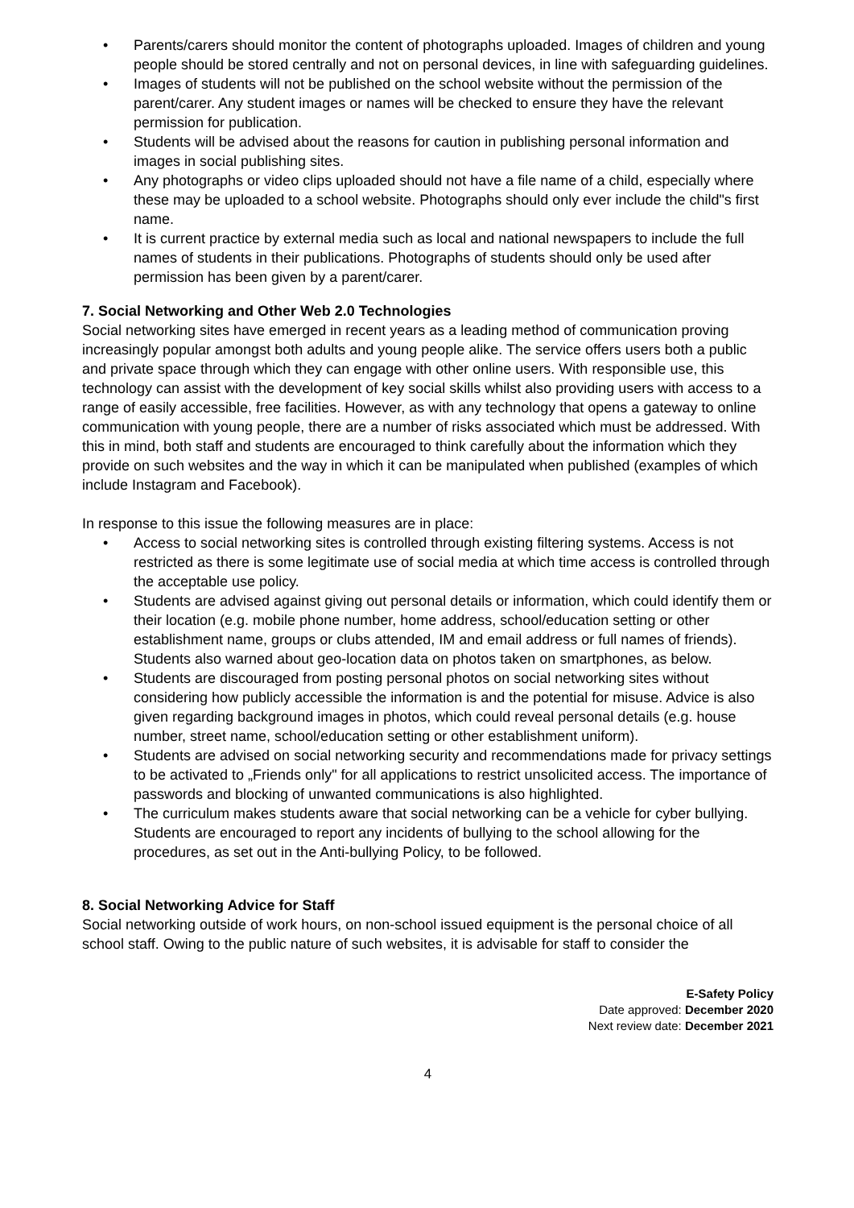• Parents/carers should monitor the content of photographs uploaded. Images of children and young people should be stored centrally and not on personal devices, in line with safeguarding guidelines.
• Images of students will not be published on the school website without the permission of the parent/carer. Any student images or names will be checked to ensure they have the relevant permission for publication.
• Students will be advised about the reasons for caution in publishing personal information and images in social publishing sites.
• Any photographs or video clips uploaded should not have a file name of a child, especially where these may be uploaded to a school website. Photographs should only ever include the child"s first name.
• It is current practice by external media such as local and national newspapers to include the full names of students in their publications. Photographs of students should only be used after permission has been given by a parent/carer.
7. Social Networking and Other Web 2.0 Technologies
Social networking sites have emerged in recent years as a leading method of communication proving increasingly popular amongst both adults and young people alike. The service offers users both a public and private space through which they can engage with other online users. With responsible use, this technology can assist with the development of key social skills whilst also providing users with access to a range of easily accessible, free facilities. However, as with any technology that opens a gateway to online communication with young people, there are a number of risks associated which must be addressed. With this in mind, both staff and students are encouraged to think carefully about the information which they provide on such websites and the way in which it can be manipulated when published (examples of which include Instagram and Facebook).
In response to this issue the following measures are in place:
• Access to social networking sites is controlled through existing filtering systems. Access is not restricted as there is some legitimate use of social media at which time access is controlled through the acceptable use policy.
• Students are advised against giving out personal details or information, which could identify them or their location (e.g. mobile phone number, home address, school/education setting or other establishment name, groups or clubs attended, IM and email address or full names of friends). Students also warned about geo-location data on photos taken on smartphones, as below.
• Students are discouraged from posting personal photos on social networking sites without considering how publicly accessible the information is and the potential for misuse. Advice is also given regarding background images in photos, which could reveal personal details (e.g. house number, street name, school/education setting or other establishment uniform).
• Students are advised on social networking security and recommendations made for privacy settings to be activated to „Friends only" for all applications to restrict unsolicited access. The importance of passwords and blocking of unwanted communications is also highlighted.
• The curriculum makes students aware that social networking can be a vehicle for cyber bullying. Students are encouraged to report any incidents of bullying to the school allowing for the procedures, as set out in the Anti-bullying Policy, to be followed.
8. Social Networking Advice for Staff
Social networking outside of work hours, on non-school issued equipment is the personal choice of all school staff. Owing to the public nature of such websites, it is advisable for staff to consider the
E-Safety Policy
Date approved: December 2020
Next review date: December 2021
4